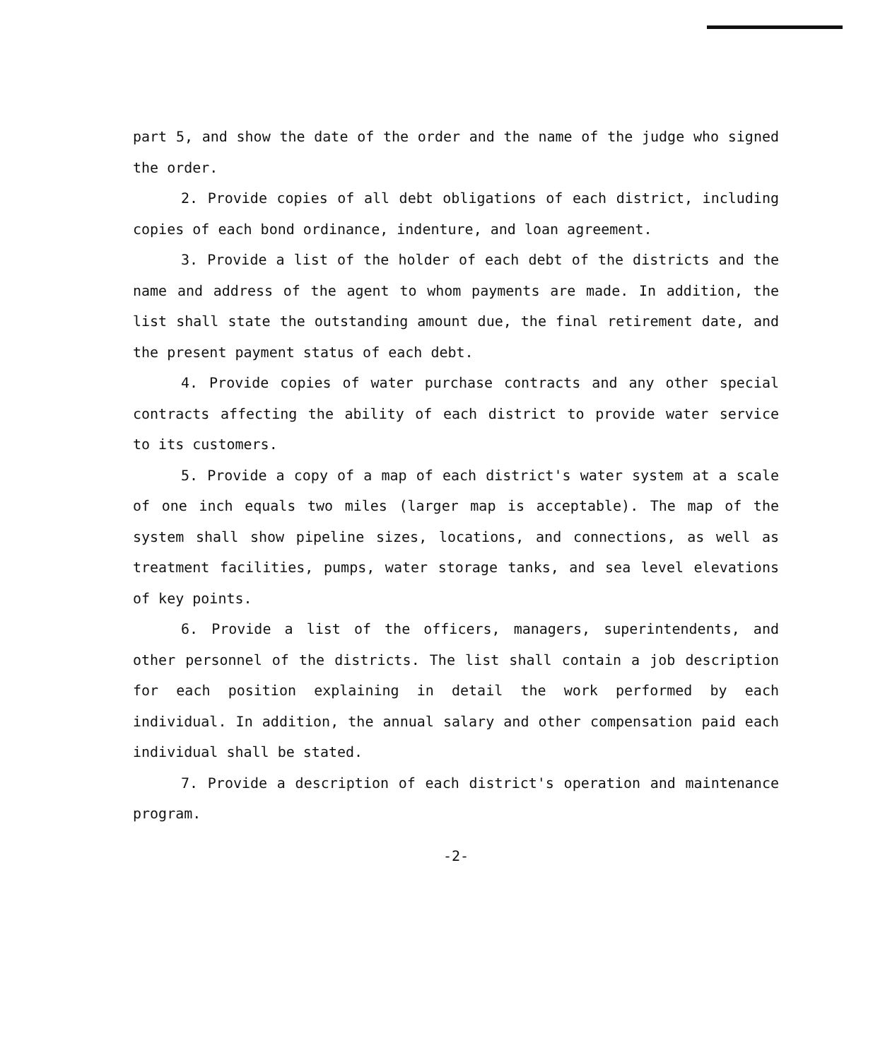part 5, and show the date of the order and the name of the judge who signed the order.
2. Provide copies of all debt obligations of each district, including copies of each bond ordinance, indenture, and loan agreement.
3. Provide a list of the holder of each debt of the districts and the name and address of the agent to whom payments are made. In addition, the list shall state the outstanding amount due, the final retirement date, and the present payment status of each debt.
4. Provide copies of water purchase contracts and any other special contracts affecting the ability of each district to provide water service to its customers.
5. Provide a copy of a map of each district's water system at a scale of one inch equals two miles (larger map is acceptable). The map of the system shall show pipeline sizes, locations, and connections, as well as treatment facilities, pumps, water storage tanks, and sea level elevations of key points.
6. Provide a list of the officers, managers, superintendents, and other personnel of the districts. The list shall contain a job description for each position explaining in detail the work performed by each individual. In addition, the annual salary and other compensation paid each individual shall be stated.
7. Provide a description of each district's operation and maintenance program.
-2-